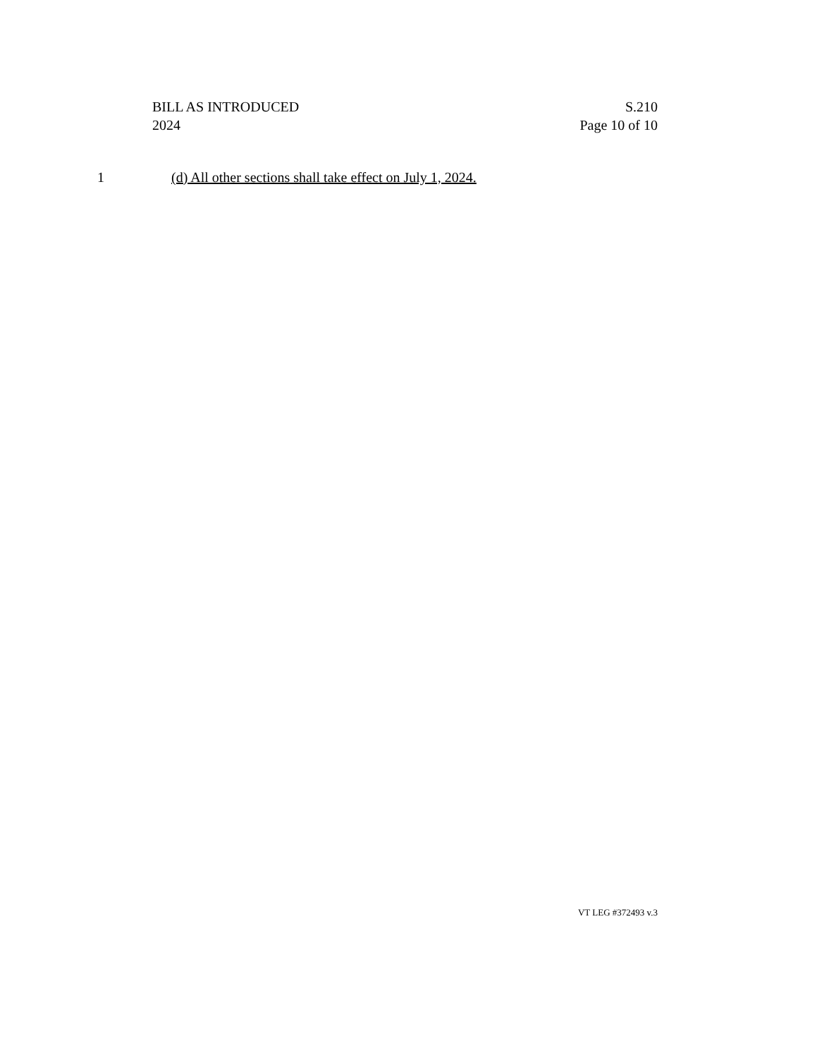BILL AS INTRODUCED
2024
S.210
Page 10 of 10
1 (d) All other sections shall take effect on July 1, 2024.
VT LEG #372493 v.3